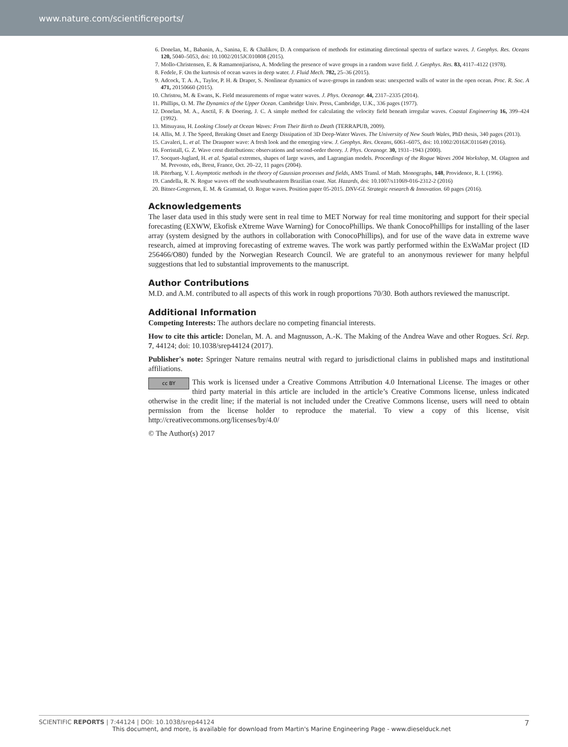www.nature.com/scientificreports/
6. Donelan, M., Babanin, A., Sanina, E. & Chalikov, D. A comparison of methods for estimating directional spectra of surface waves. J. Geophys. Res. Oceans 120, 5040–5053, doi: 10.1002/2015JC010808 (2015).
7. Mollo-Christensen, E. & Ramamonjiarisoa, A. Modeling the presence of wave groups in a random wave field. J. Geophys. Res. 83, 4117–4122 (1978).
8. Fedele, F. On the kurtosis of ocean waves in deep water. J. Fluid Mech. 782, 25–36 (2015).
9. Adcock, T. A. A., Taylor, P. H. & Draper, S. Nonlinear dynamics of wave-groups in random seas: unexpected walls of water in the open ocean. Proc. R. Soc. A 471, 20150660 (2015).
10. Christou, M. & Ewans, K. Field measurements of rogue water waves. J. Phys. Oceanogr. 44, 2317–2335 (2014).
11. Phillips, O. M. The Dynamics of the Upper Ocean. Cambridge Univ. Press, Cambridge, U.K., 336 pages (1977).
12. Donelan, M. A., Anctil, F. & Doering, J. C. A simple method for calculating the velocity field beneath irregular waves. Coastal Engineering 16, 399–424 (1992).
13. Mitsuyasu, H. Looking Closely at Ocean Waves: From Their Birth to Death (TERRAPUB, 2009).
14. Allis, M. J. The Speed, Breaking Onset and Energy Dissipation of 3D Deep-Water Waves. The University of New South Wales, PhD thesis, 340 pages (2013).
15. Cavaleri, L. et al. The Draupner wave: A fresh look and the emerging view. J. Geophys. Res. Oceans, 6061–6075, doi: 10.1002/2016JC011649 (2016).
16. Forristall, G. Z. Wave crest distributions: observations and second-order theory. J. Phys. Oceanogr. 30, 1931–1943 (2000).
17. Socquet-Juglard, H. et al. Spatial extremes, shapes of large waves, and Lagrangian models. Proceedings of the Rogue Waves 2004 Workshop, M. Olagnon and M. Prevosto, eds, Brest, France, Oct. 20–22, 11 pages (2004).
18. Piterbarg, V. I. Asymptotic methods in the theory of Gaussian processes and fields, AMS Transl. of Math. Monographs, 148, Providence, R. I. (1996).
19. Candella, R. N. Rogue waves off the south/southeastern Brazilian coast. Nat. Hazards, doi: 10.1007/s11069-016-2312-2 (2016)
20. Bitner-Gregersen, E. M. & Gramstad, O. Rogue waves. Position paper 05-2015. DNV-GL Strategic research & Innovation. 60 pages (2016).
Acknowledgements
The laser data used in this study were sent in real time to MET Norway for real time monitoring and support for their special forecasting (EXWW, Ekofisk eXtreme Wave Warning) for ConocoPhillips. We thank ConocoPhillips for installing of the laser array (system designed by the authors in collaboration with ConocoPhillips), and for use of the wave data in extreme wave research, aimed at improving forecasting of extreme waves. The work was partly performed within the ExWaMar project (ID 256466/O80) funded by the Norwegian Research Council. We are grateful to an anonymous reviewer for many helpful suggestions that led to substantial improvements to the manuscript.
Author Contributions
M.D. and A.M. contributed to all aspects of this work in rough proportions 70/30. Both authors reviewed the manuscript.
Additional Information
Competing Interests: The authors declare no competing financial interests.
How to cite this article: Donelan, M. A. and Magnusson, A.-K. The Making of the Andrea Wave and other Rogues. Sci. Rep. 7, 44124; doi: 10.1038/srep44124 (2017).
Publisher's note: Springer Nature remains neutral with regard to jurisdictional claims in published maps and institutional affiliations.
cc BY This work is licensed under a Creative Commons Attribution 4.0 International License. The images or other third party material in this article are included in the article’s Creative Commons license, unless indicated otherwise in the credit line; if the material is not included under the Creative Commons license, users will need to obtain permission from the license holder to reproduce the material. To view a copy of this license, visit http://creativecommons.org/licenses/by/4.0/
© The Author(s) 2017
7 SCIENTIFIC REPORTS | 7:44124 | DOI: 10.1038/srep44124
This document, and more, is available for download from Martin's Marine Engineering Page - www.dieselduck.net